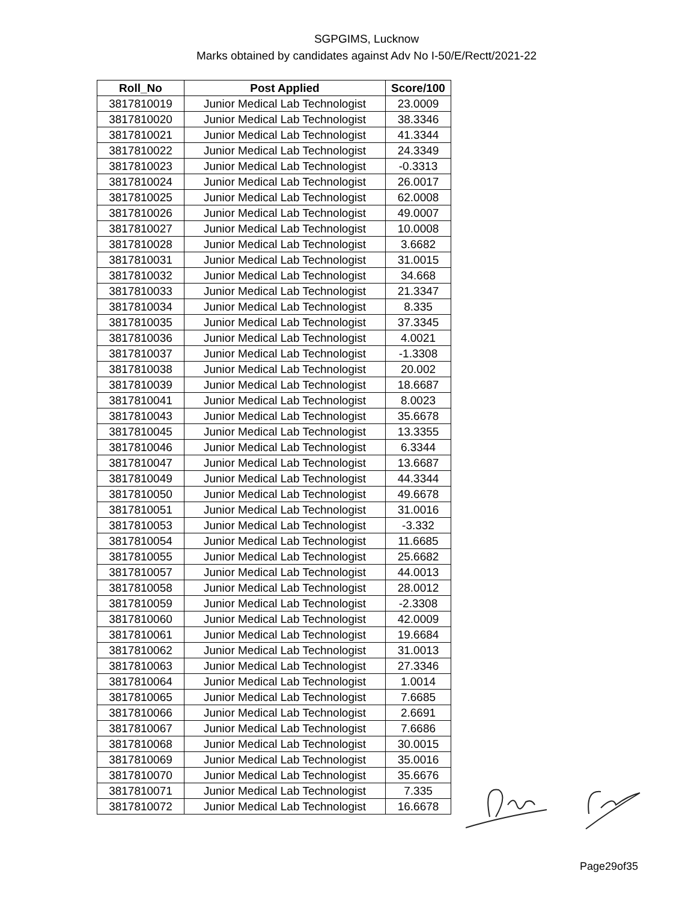SGPGIMS, Lucknow
Marks obtained by candidates against Adv No I-50/E/Rectt/2021-22
| Roll_No | Post Applied | Score/100 |
| --- | --- | --- |
| 3817810019 | Junior Medical Lab Technologist | 23.0009 |
| 3817810020 | Junior Medical Lab Technologist | 38.3346 |
| 3817810021 | Junior Medical Lab Technologist | 41.3344 |
| 3817810022 | Junior Medical Lab Technologist | 24.3349 |
| 3817810023 | Junior Medical Lab Technologist | -0.3313 |
| 3817810024 | Junior Medical Lab Technologist | 26.0017 |
| 3817810025 | Junior Medical Lab Technologist | 62.0008 |
| 3817810026 | Junior Medical Lab Technologist | 49.0007 |
| 3817810027 | Junior Medical Lab Technologist | 10.0008 |
| 3817810028 | Junior Medical Lab Technologist | 3.6682 |
| 3817810031 | Junior Medical Lab Technologist | 31.0015 |
| 3817810032 | Junior Medical Lab Technologist | 34.668 |
| 3817810033 | Junior Medical Lab Technologist | 21.3347 |
| 3817810034 | Junior Medical Lab Technologist | 8.335 |
| 3817810035 | Junior Medical Lab Technologist | 37.3345 |
| 3817810036 | Junior Medical Lab Technologist | 4.0021 |
| 3817810037 | Junior Medical Lab Technologist | -1.3308 |
| 3817810038 | Junior Medical Lab Technologist | 20.002 |
| 3817810039 | Junior Medical Lab Technologist | 18.6687 |
| 3817810041 | Junior Medical Lab Technologist | 8.0023 |
| 3817810043 | Junior Medical Lab Technologist | 35.6678 |
| 3817810045 | Junior Medical Lab Technologist | 13.3355 |
| 3817810046 | Junior Medical Lab Technologist | 6.3344 |
| 3817810047 | Junior Medical Lab Technologist | 13.6687 |
| 3817810049 | Junior Medical Lab Technologist | 44.3344 |
| 3817810050 | Junior Medical Lab Technologist | 49.6678 |
| 3817810051 | Junior Medical Lab Technologist | 31.0016 |
| 3817810053 | Junior Medical Lab Technologist | -3.332 |
| 3817810054 | Junior Medical Lab Technologist | 11.6685 |
| 3817810055 | Junior Medical Lab Technologist | 25.6682 |
| 3817810057 | Junior Medical Lab Technologist | 44.0013 |
| 3817810058 | Junior Medical Lab Technologist | 28.0012 |
| 3817810059 | Junior Medical Lab Technologist | -2.3308 |
| 3817810060 | Junior Medical Lab Technologist | 42.0009 |
| 3817810061 | Junior Medical Lab Technologist | 19.6684 |
| 3817810062 | Junior Medical Lab Technologist | 31.0013 |
| 3817810063 | Junior Medical Lab Technologist | 27.3346 |
| 3817810064 | Junior Medical Lab Technologist | 1.0014 |
| 3817810065 | Junior Medical Lab Technologist | 7.6685 |
| 3817810066 | Junior Medical Lab Technologist | 2.6691 |
| 3817810067 | Junior Medical Lab Technologist | 7.6686 |
| 3817810068 | Junior Medical Lab Technologist | 30.0015 |
| 3817810069 | Junior Medical Lab Technologist | 35.0016 |
| 3817810070 | Junior Medical Lab Technologist | 35.6676 |
| 3817810071 | Junior Medical Lab Technologist | 7.335 |
| 3817810072 | Junior Medical Lab Technologist | 16.6678 |
Page29of35